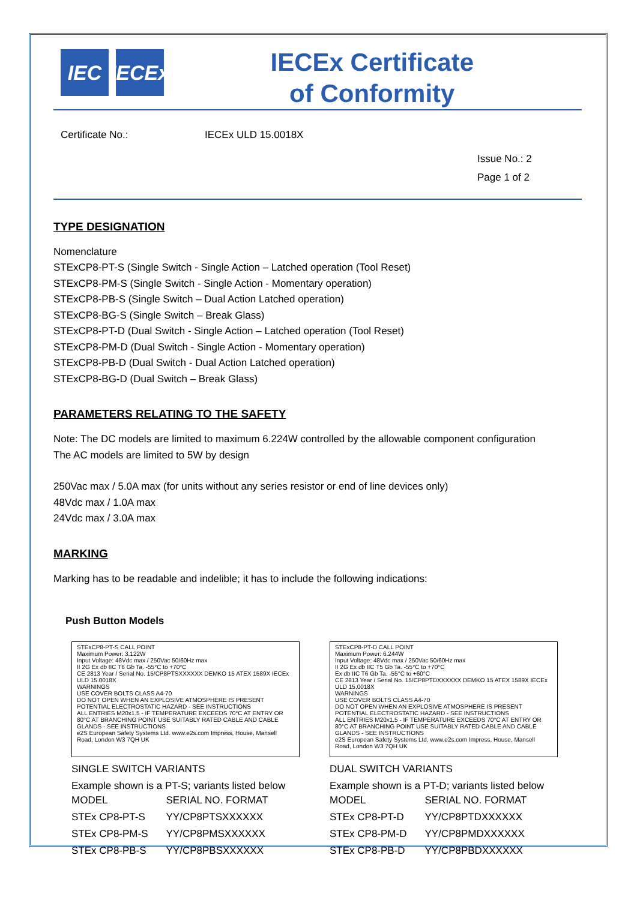IEC IECEx
IECEx Certificate
of Conformity
Certificate No.: IECEx ULD 15.0018X
Issue No.: 2
Page 1 of 2
TYPE DESIGNATION
Nomenclature
STExCP8-PT-S (Single Switch - Single Action – Latched operation (Tool Reset)
STExCP8-PM-S (Single Switch - Single Action - Momentary operation)
STExCP8-PB-S (Single Switch – Dual Action Latched operation)
STExCP8-BG-S (Single Switch – Break Glass)
STExCP8-PT-D (Dual Switch - Single Action – Latched operation (Tool Reset)
STExCP8-PM-D (Dual Switch - Single Action - Momentary operation)
STExCP8-PB-D (Dual Switch - Dual Action Latched operation)
STExCP8-BG-D (Dual Switch – Break Glass)
PARAMETERS RELATING TO THE SAFETY
Note: The DC models are limited to maximum 6.224W controlled by the allowable component configuration
The AC models are limited to 5W by design
250Vac max / 5.0A max (for units without any series resistor or end of line devices only)
48Vdc max / 1.0A max
24Vdc max / 3.0A max
MARKING
Marking has to be readable and indelible; it has to include the following indications:
Push Button Models
STExCP8-PT-S CALL POINT
Maximum Power: 3.122W
Input Voltage: 48Vdc max / 250Vac 50/60Hz max
II 2G Ex db IIC T6 Gb Ta. -55°C to +70°C
CE 2813 Year / Serial No. 15/CP8PTSXXXXXX DEMKO 15 ATEX 1589X IECEx ULD 15.0018X
WARNINGS
USE COVER BOLTS CLASS A4-70
DO NOT OPEN WHEN AN EXPLOSIVE ATMOSPHERE IS PRESENT
POTENTIAL ELECTROSTATIC HAZARD - SEE INSTRUCTIONS
ALL ENTRIES M20x1.5 - IF TEMPERATURE EXCEEDS 70°C AT ENTRY OR 80°C AT BRANCHING POINT USE SUITABLY RATED CABLE AND CABLE GLANDS - SEE INSTRUCTIONS
e2S European Safety Systems Ltd. www.e2s.com Impress, House, Mansell Road, London W3 7QH UK
SINGLE SWITCH VARIANTS
Example shown is a PT-S; variants listed below
| MODEL | SERIAL NO. FORMAT |
| STEx CP8-PT-S | YY/CP8PTSXXXXXX |
| STEx CP8-PM-S | YY/CP8PMSXXXXXX |
| STEx CP8-PB-S | YY/CP8PBSXXXXXX |
STExCP8-PT-D CALL POINT
Maximum Power: 6.244W
Input Voltage: 48Vdc max / 250Vac 50/60Hz max
II 2G Ex db IIC T5 Gb Ta. -55°C to +70°C
Ex db IIC T6 Gb Ta. -55°C to +60°C
CE 2813 Year / Serial No. 15/CP8PTDXXXXXX DEMKO 15 ATEX 1589X IECEx ULD 15.0018X
WARNINGS
USE COVER BOLTS CLASS A4-70
DO NOT OPEN WHEN AN EXPLOSIVE ATMOSPHERE IS PRESENT
POTENTIAL ELECTROSTATIC HAZARD - SEE INSTRUCTIONS
ALL ENTRIES M20x1.5 - IF TEMPERATURE EXCEEDS 70°C AT ENTRY OR 80°C AT BRANCHING POINT USE SUITABLY RATED CABLE AND CABLE GLANDS - SEE INSTRUCTIONS
e2S European Safety Systems Ltd. www.e2s.com Impress, House, Mansell Road, London W3 7QH UK
DUAL SWITCH VARIANTS
Example shown is a PT-D; variants listed below
| MODEL | SERIAL NO. FORMAT |
| STEx CP8-PT-D | YY/CP8PTDXXXXXX |
| STEx CP8-PM-D | YY/CP8PMDXXXXXX |
| STEx CP8-PB-D | YY/CP8PBDXXXXXX |